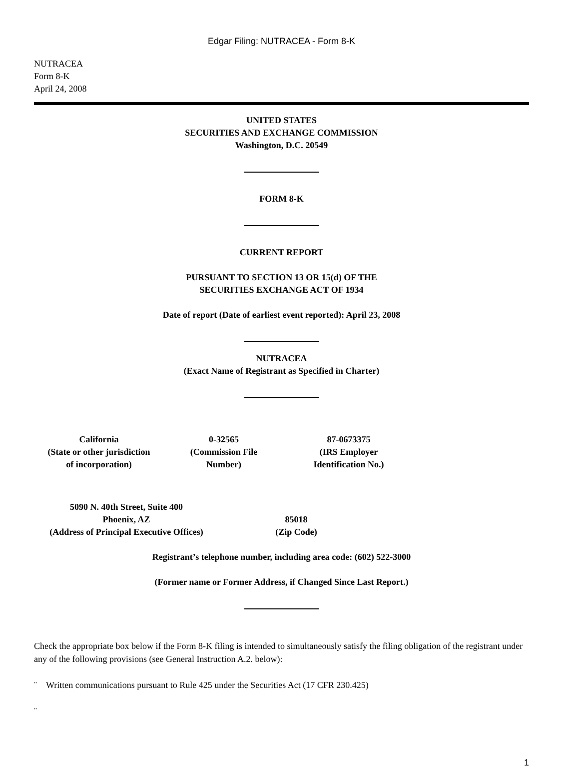Edgar Filing: NUTRACEA - Form 8-K
NUTRACEA
Form 8-K
April 24, 2008
UNITED STATES
SECURITIES AND EXCHANGE COMMISSION
Washington, D.C. 20549
FORM 8-K
CURRENT REPORT
PURSUANT TO SECTION 13 OR 15(d) OF THE
SECURITIES EXCHANGE ACT OF 1934
Date of report (Date of earliest event reported): April 23, 2008
NUTRACEA
(Exact Name of Registrant as Specified in Charter)
| California (State or other jurisdiction of incorporation) | 0-32565 (Commission File Number) | 87-0673375 (IRS Employer Identification No.) |
| 5090 N. 40th Street, Suite 400 Phoenix, AZ (Address of Principal Executive Offices) | 85018 (Zip Code) |
Registrant’s telephone number, including area code: (602) 522-3000
(Former name or Former Address, if Changed Since Last Report.)
Check the appropriate box below if the Form 8-K filing is intended to simultaneously satisfy the filing obligation of the registrant under any of the following provisions (see General Instruction A.2. below):
¨ Written communications pursuant to Rule 425 under the Securities Act (17 CFR 230.425)
¨
1